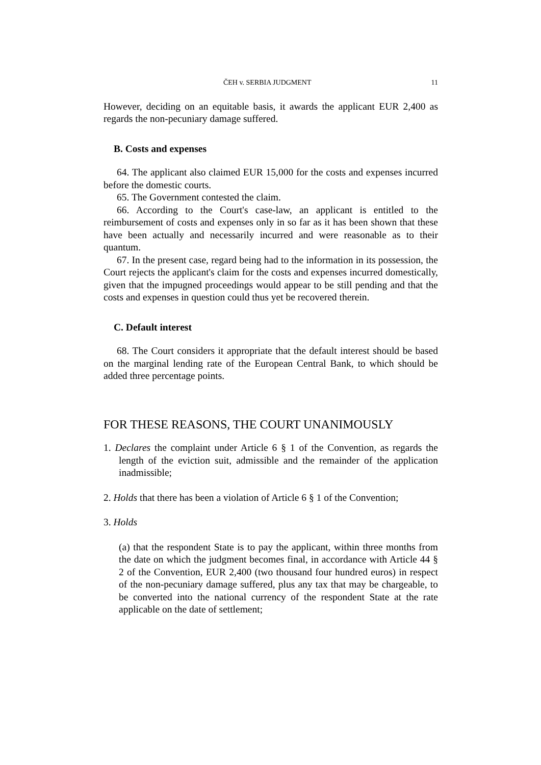ČEH v. SERBIA JUDGMENT 11
However, deciding on an equitable basis, it awards the applicant EUR 2,400 as regards the non-pecuniary damage suffered.
B. Costs and expenses
64. The applicant also claimed EUR 15,000 for the costs and expenses incurred before the domestic courts.
65. The Government contested the claim.
66. According to the Court's case-law, an applicant is entitled to the reimbursement of costs and expenses only in so far as it has been shown that these have been actually and necessarily incurred and were reasonable as to their quantum.
67. In the present case, regard being had to the information in its possession, the Court rejects the applicant's claim for the costs and expenses incurred domestically, given that the impugned proceedings would appear to be still pending and that the costs and expenses in question could thus yet be recovered therein.
C. Default interest
68. The Court considers it appropriate that the default interest should be based on the marginal lending rate of the European Central Bank, to which should be added three percentage points.
FOR THESE REASONS, THE COURT UNANIMOUSLY
1. Declares the complaint under Article 6 § 1 of the Convention, as regards the length of the eviction suit, admissible and the remainder of the application inadmissible;
2. Holds that there has been a violation of Article 6 § 1 of the Convention;
3. Holds
(a) that the respondent State is to pay the applicant, within three months from the date on which the judgment becomes final, in accordance with Article 44 § 2 of the Convention, EUR 2,400 (two thousand four hundred euros) in respect of the non-pecuniary damage suffered, plus any tax that may be chargeable, to be converted into the national currency of the respondent State at the rate applicable on the date of settlement;